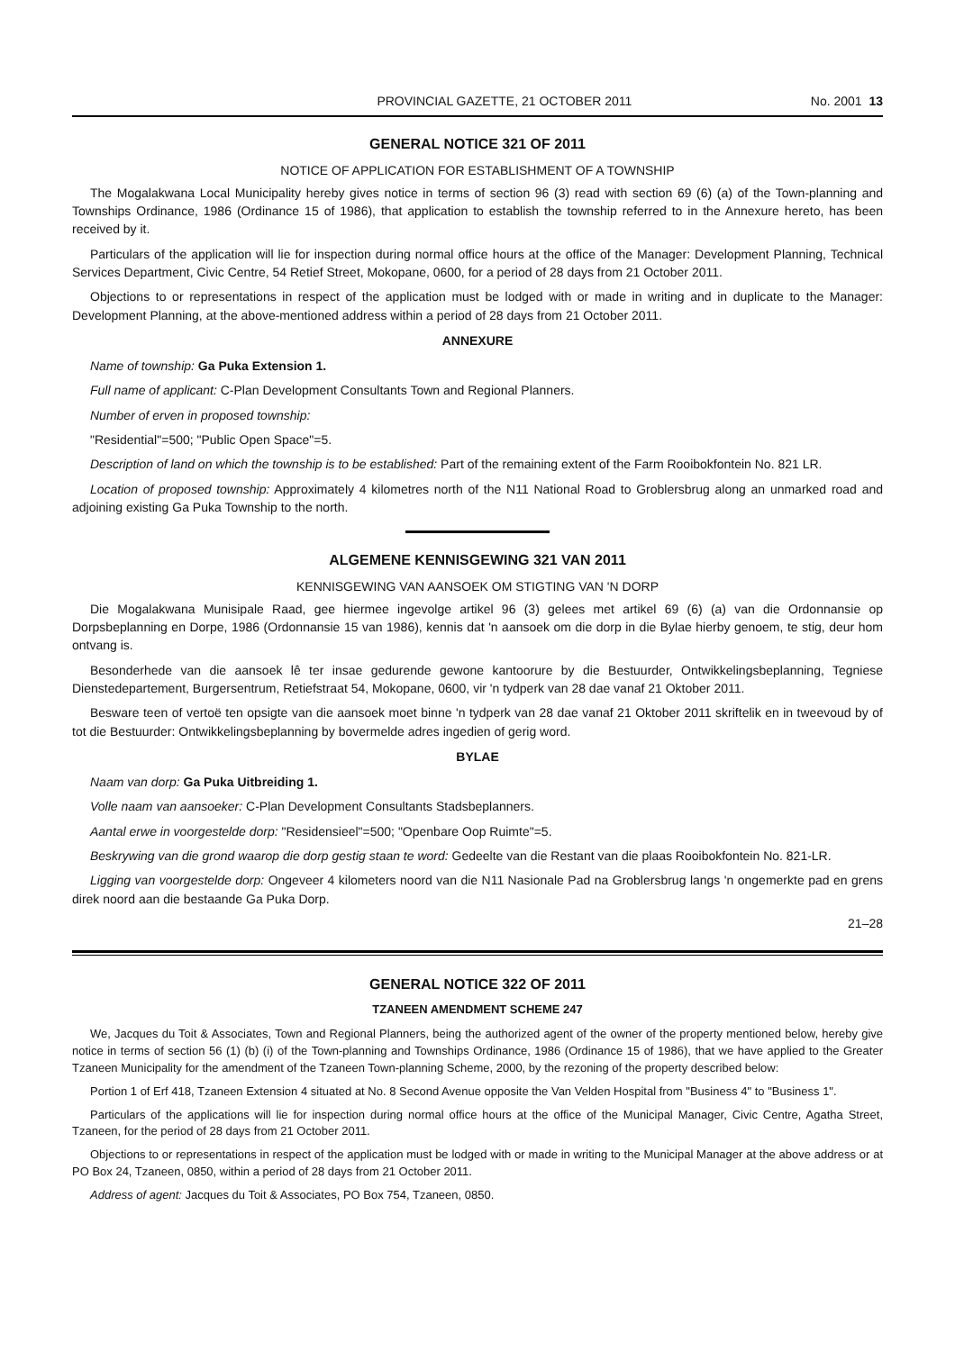PROVINCIAL GAZETTE, 21 OCTOBER 2011 No. 2001 13
GENERAL NOTICE 321 OF 2011
NOTICE OF APPLICATION FOR ESTABLISHMENT OF A TOWNSHIP
The Mogalakwana Local Municipality hereby gives notice in terms of section 96 (3) read with section 69 (6) (a) of the Town-planning and Townships Ordinance, 1986 (Ordinance 15 of 1986), that application to establish the township referred to in the Annexure hereto, has been received by it.
Particulars of the application will lie for inspection during normal office hours at the office of the Manager: Development Planning, Technical Services Department, Civic Centre, 54 Retief Street, Mokopane, 0600, for a period of 28 days from 21 October 2011.
Objections to or representations in respect of the application must be lodged with or made in writing and in duplicate to the Manager: Development Planning, at the above-mentioned address within a period of 28 days from 21 October 2011.
ANNEXURE
Name of township: Ga Puka Extension 1.
Full name of applicant: C-Plan Development Consultants Town and Regional Planners.
Number of erven in proposed township:
"Residential"=500; "Public Open Space"=5.
Description of land on which the township is to be established: Part of the remaining extent of the Farm Rooibokfontein No. 821 LR.
Location of proposed township: Approximately 4 kilometres north of the N11 National Road to Groblersbrug along an unmarked road and adjoining existing Ga Puka Township to the north.
ALGEMENE KENNISGEWING 321 VAN 2011
KENNISGEWING VAN AANSOEK OM STIGTING VAN 'N DORP
Die Mogalakwana Munisipale Raad, gee hiermee ingevolge artikel 96 (3) gelees met artikel 69 (6) (a) van die Ordonnansie op Dorpsbeplanning en Dorpe, 1986 (Ordonnansie 15 van 1986), kennis dat 'n aansoek om die dorp in die Bylae hierby genoem, te stig, deur hom ontvang is.
Besonderhede van die aansoek lê ter insae gedurende gewone kantoorure by die Bestuurder, Ontwikkelingsbeplanning, Tegniese Dienstedepartement, Burgersentrum, Retiefstraat 54, Mokopane, 0600, vir 'n tydperk van 28 dae vanaf 21 Oktober 2011.
Besware teen of vertoë ten opsigte van die aansoek moet binne 'n tydperk van 28 dae vanaf 21 Oktober 2011 skriftelik en in tweevoud by of tot die Bestuurder: Ontwikkelingsbeplanning by bovermelde adres ingedien of gerig word.
BYLAE
Naam van dorp: Ga Puka Uitbreiding 1.
Volle naam van aansoeker: C-Plan Development Consultants Stadsbeplanners.
Aantal erwe in voorgestelde dorp: "Residensieel"=500; "Openbare Oop Ruimte"=5.
Beskrywing van die grond waarop die dorp gestig staan te word: Gedeelte van die Restant van die plaas Rooibokfontein No. 821-LR.
Ligging van voorgestelde dorp: Ongeveer 4 kilometers noord van die N11 Nasionale Pad na Groblersbrug langs 'n ongemerkte pad en grens direk noord aan die bestaande Ga Puka Dorp.
21–28
GENERAL NOTICE 322 OF 2011
TZANEEN AMENDMENT SCHEME 247
We, Jacques du Toit & Associates, Town and Regional Planners, being the authorized agent of the owner of the property mentioned below, hereby give notice in terms of section 56 (1) (b) (i) of the Town-planning and Townships Ordinance, 1986 (Ordinance 15 of 1986), that we have applied to the Greater Tzaneen Municipality for the amendment of the Tzaneen Town-planning Scheme, 2000, by the rezoning of the property described below:
Portion 1 of Erf 418, Tzaneen Extension 4 situated at No. 8 Second Avenue opposite the Van Velden Hospital from "Business 4" to "Business 1".
Particulars of the applications will lie for inspection during normal office hours at the office of the Municipal Manager, Civic Centre, Agatha Street, Tzaneen, for the period of 28 days from 21 October 2011.
Objections to or representations in respect of the application must be lodged with or made in writing to the Municipal Manager at the above address or at PO Box 24, Tzaneen, 0850, within a period of 28 days from 21 October 2011.
Address of agent: Jacques du Toit & Associates, PO Box 754, Tzaneen, 0850.